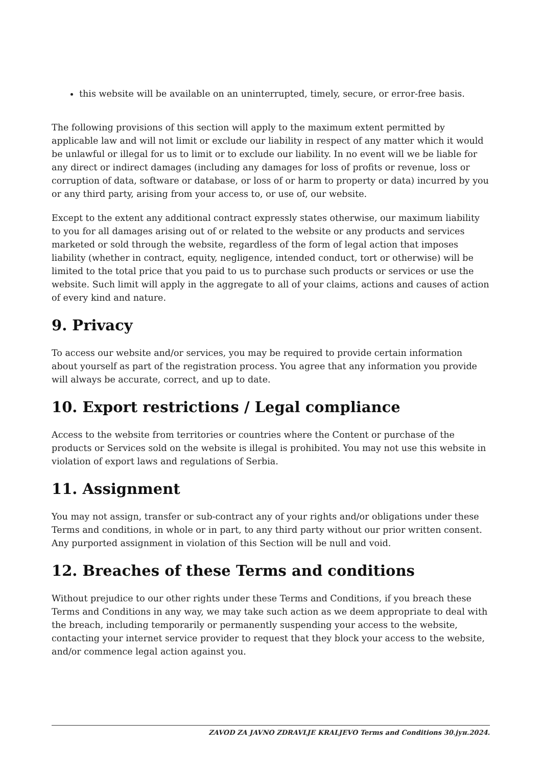this website will be available on an uninterrupted, timely, secure, or error-free basis.
The following provisions of this section will apply to the maximum extent permitted by applicable law and will not limit or exclude our liability in respect of any matter which it would be unlawful or illegal for us to limit or to exclude our liability. In no event will we be liable for any direct or indirect damages (including any damages for loss of profits or revenue, loss or corruption of data, software or database, or loss of or harm to property or data) incurred by you or any third party, arising from your access to, or use of, our website.
Except to the extent any additional contract expressly states otherwise, our maximum liability to you for all damages arising out of or related to the website or any products and services marketed or sold through the website, regardless of the form of legal action that imposes liability (whether in contract, equity, negligence, intended conduct, tort or otherwise) will be limited to the total price that you paid to us to purchase such products or services or use the website. Such limit will apply in the aggregate to all of your claims, actions and causes of action of every kind and nature.
9. Privacy
To access our website and/or services, you may be required to provide certain information about yourself as part of the registration process. You agree that any information you provide will always be accurate, correct, and up to date.
10. Export restrictions / Legal compliance
Access to the website from territories or countries where the Content or purchase of the products or Services sold on the website is illegal is prohibited. You may not use this website in violation of export laws and regulations of Serbia.
11. Assignment
You may not assign, transfer or sub-contract any of your rights and/or obligations under these Terms and conditions, in whole or in part, to any third party without our prior written consent. Any purported assignment in violation of this Section will be null and void.
12. Breaches of these Terms and conditions
Without prejudice to our other rights under these Terms and Conditions, if you breach these Terms and Conditions in any way, we may take such action as we deem appropriate to deal with the breach, including temporarily or permanently suspending your access to the website, contacting your internet service provider to request that they block your access to the website, and/or commence legal action against you.
ZAVOD ZA JAVNO ZDRAVLJE KRALJEVO Terms and Conditions 30.јун.2024.